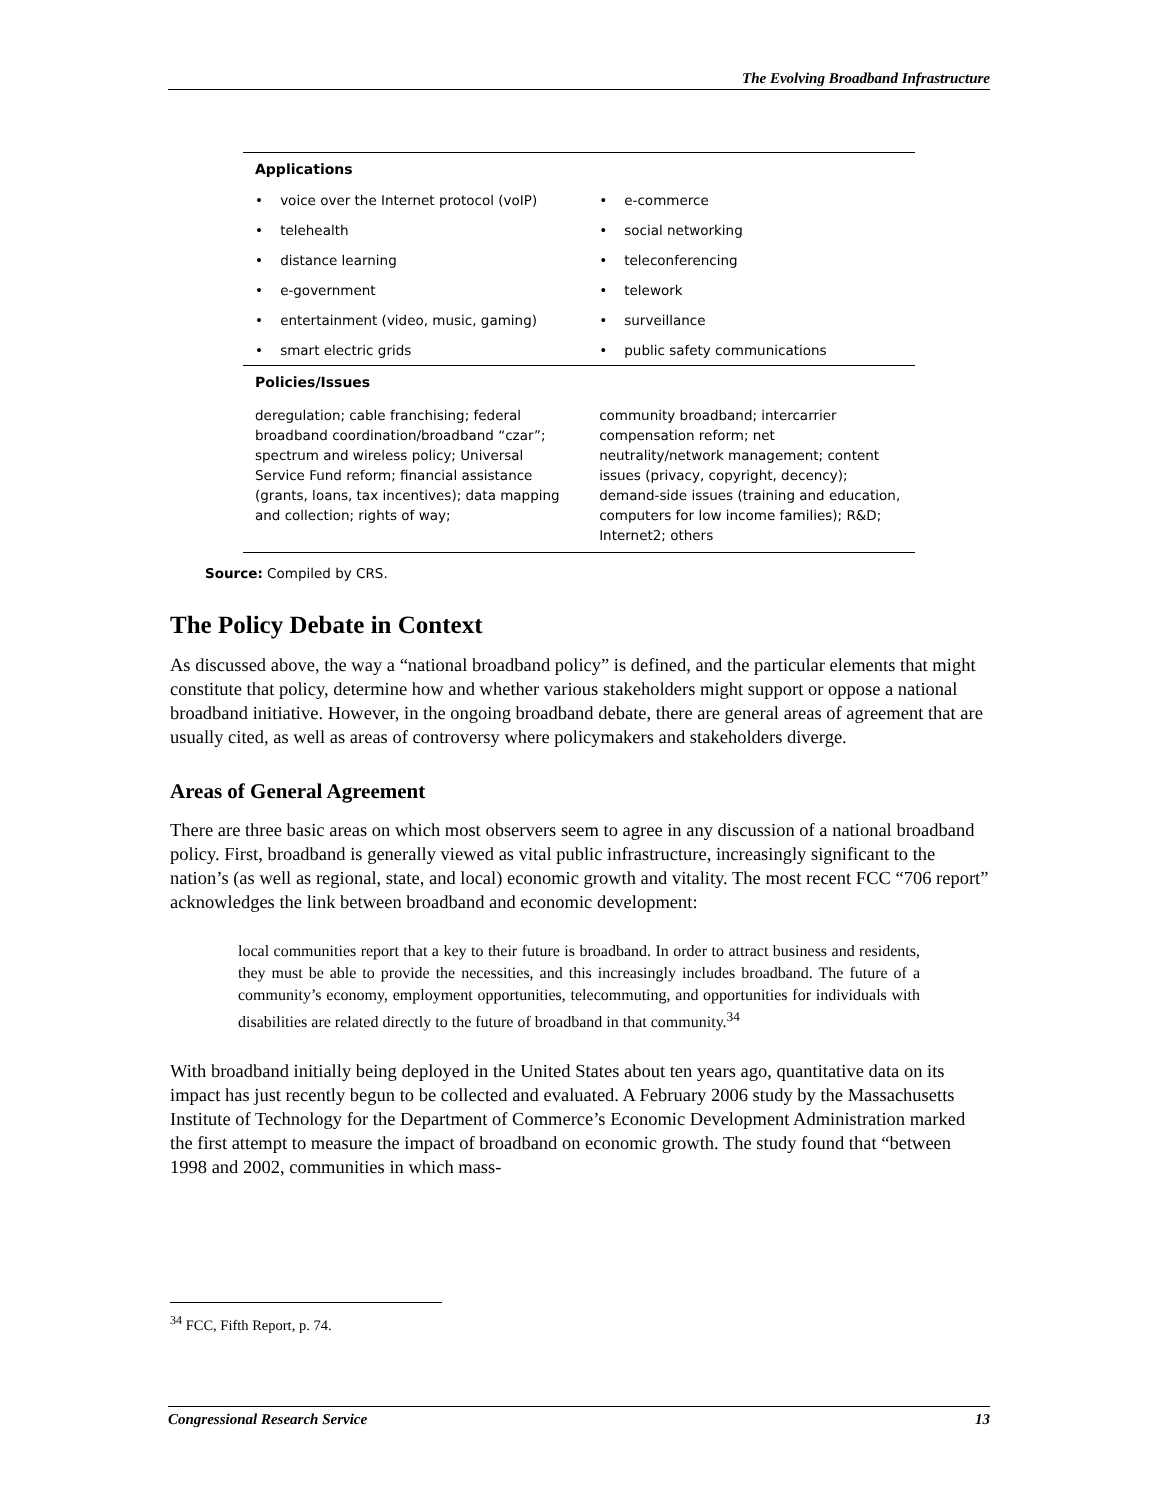The Evolving Broadband Infrastructure
| Applications | |
| --- | --- |
| • voice over the Internet protocol (voIP) | • e-commerce |
| • telehealth | • social networking |
| • distance learning | • teleconferencing |
| • e-government | • telework |
| • entertainment (video, music, gaming) | • surveillance |
| • smart electric grids | • public safety communications |
| Policies/Issues | |
| deregulation; cable franchising; federal broadband coordination/broadband “czar”; spectrum and wireless policy; Universal Service Fund reform; financial assistance (grants, loans, tax incentives); data mapping and collection; rights of way; | community broadband; intercarrier compensation reform; net neutrality/network management; content issues (privacy, copyright, decency); demand-side issues (training and education, computers for low income families); R&D; Internet2; others |
Source: Compiled by CRS.
The Policy Debate in Context
As discussed above, the way a “national broadband policy” is defined, and the particular elements that might constitute that policy, determine how and whether various stakeholders might support or oppose a national broadband initiative. However, in the ongoing broadband debate, there are general areas of agreement that are usually cited, as well as areas of controversy where policymakers and stakeholders diverge.
Areas of General Agreement
There are three basic areas on which most observers seem to agree in any discussion of a national broadband policy. First, broadband is generally viewed as vital public infrastructure, increasingly significant to the nation’s (as well as regional, state, and local) economic growth and vitality. The most recent FCC “706 report” acknowledges the link between broadband and economic development:
local communities report that a key to their future is broadband. In order to attract business and residents, they must be able to provide the necessities, and this increasingly includes broadband. The future of a community’s economy, employment opportunities, telecommuting, and opportunities for individuals with disabilities are related directly to the future of broadband in that community.<sup>34</sup>
With broadband initially being deployed in the United States about ten years ago, quantitative data on its impact has just recently begun to be collected and evaluated. A February 2006 study by the Massachusetts Institute of Technology for the Department of Commerce’s Economic Development Administration marked the first attempt to measure the impact of broadband on economic growth. The study found that “between 1998 and 2002, communities in which mass-
<sup>34</sup> FCC, Fifth Report, p. 74.
Congressional Research Service 13